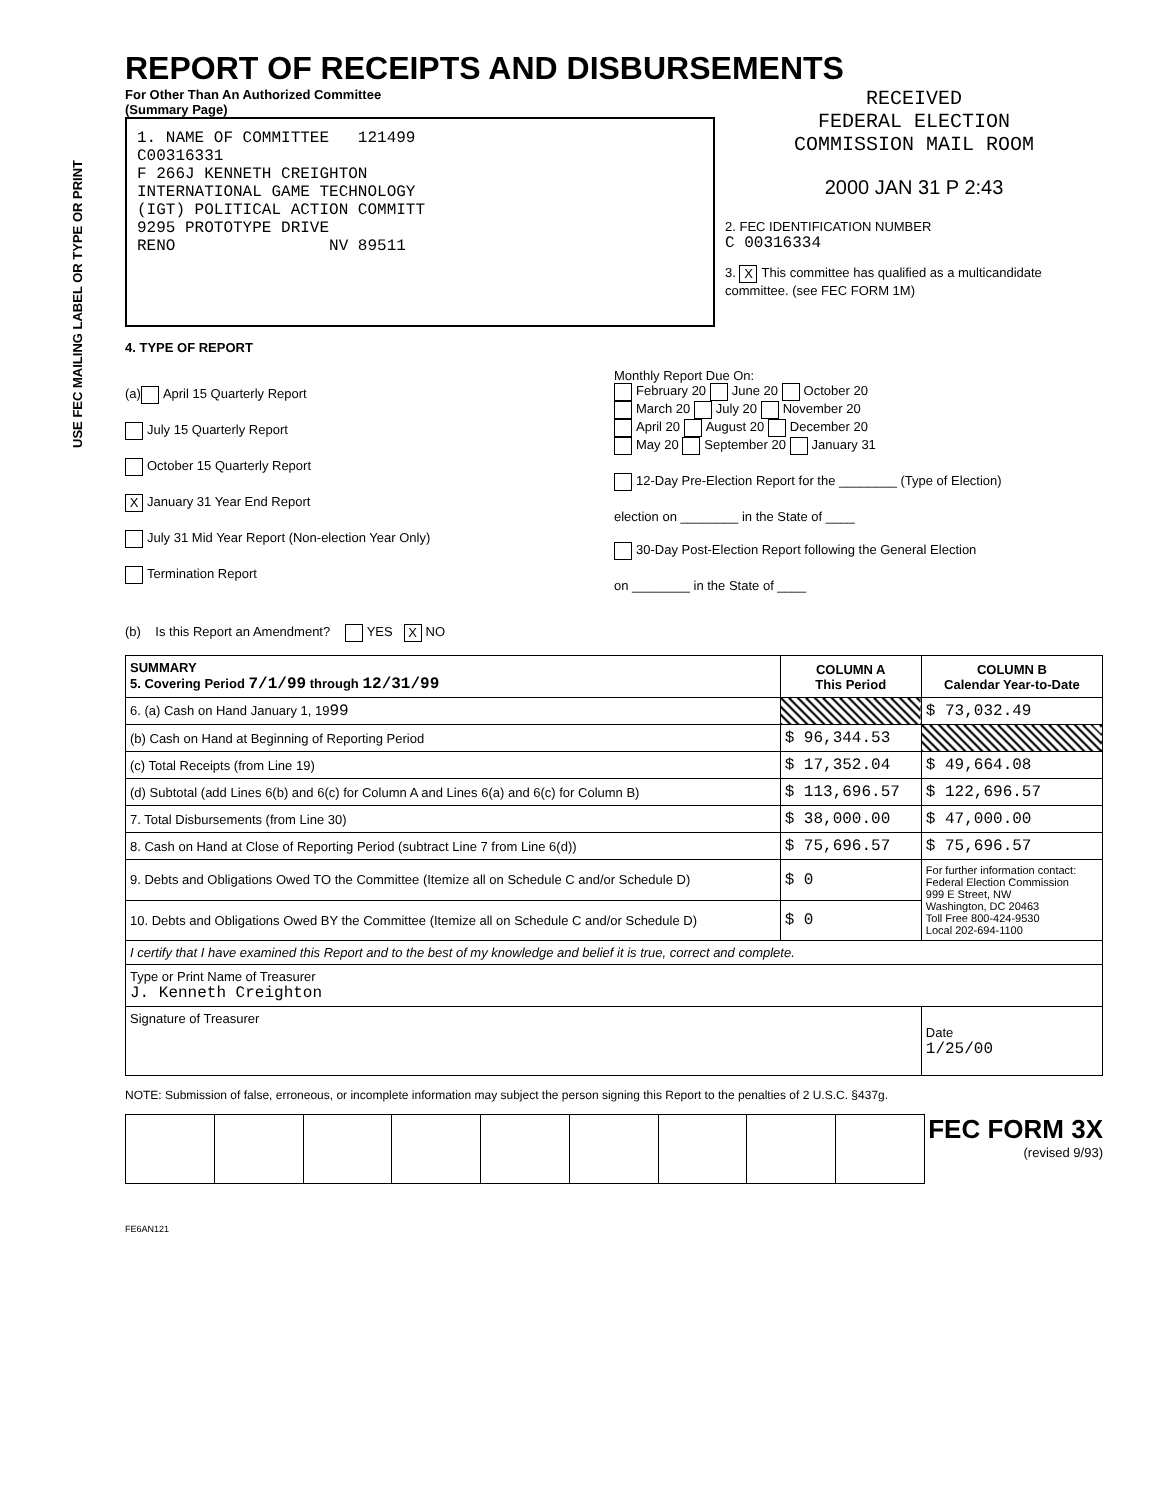USE FEC MAILING LABEL OR TYPE OR PRINT
REPORT OF RECEIPTS AND DISBURSEMENTS
For Other Than An Authorized Committee
(Summary Page)
1. NAME OF COMMITTEE 121499
C00316331
F 266J KENNETH CREIGHTON
INTERNATIONAL GAME TECHNOLOGY
(IGT) POLITICAL ACTION COMMITT
9295 PROTOTYPE DRIVE
RENO NV 89511
RECEIVED
FEDERAL ELECTION
COMMISSION MAIL ROOM
2000 JAN 31 P 2:43
2. FEC IDENTIFICATION NUMBER
C 00316334
3. X This committee has qualified as a multicandidate committee. (see FEC FORM 1M)
4. TYPE OF REPORT
(a) April 15 Quarterly Report
July 15 Quarterly Report
October 15 Quarterly Report
X January 31 Year End Report
July 31 Mid Year Report (Non-election Year Only)
Termination Report
Monthly Report Due On:
February 20 June 20 October 20
March 20 July 20 November 20
April 20 August 20 December 20
May 20 September 20 January 31
12-Day Pre-Election Report for the ________ (Type of Election)
election on ________ in the State of ____
30-Day Post-Election Report following the General Election
on ________ in the State of ____
(b) Is this Report an Amendment? YES X NO
| SUMMARY 5. Covering Period 7/1/99 through 12/31/99 | COLUMN A This Period | COLUMN B Calendar Year-to-Date |
| --- | --- | --- |
| 6. (a) Cash on Hand January 1, 19 99 | | $ 73,032.49 |
| (b) Cash on Hand at Beginning of Reporting Period | $ 96,344.53 | |
| (c) Total Receipts (from Line 19) | $ 17,352.04 | $ 49,664.08 |
| (d) Subtotal (add Lines 6(b) and 6(c) for Column A and Lines 6(a) and 6(c) for Column B) | $ 113,696.57 | $ 122,696.57 |
| 7. Total Disbursements (from Line 30) | $ 38,000.00 | $ 47,000.00 |
| 8. Cash on Hand at Close of Reporting Period (subtract Line 7 from Line 6(d)) | $ 75,696.57 | $ 75,696.57 |
| 9. Debts and Obligations Owed TO the Committee (Itemize all on Schedule C and/or Schedule D) | $ 0 | For further information contact: Federal Election Commission 999 E Street, NW Washington, DC 20463 Toll Free 800-424-9530 Local 202-694-1100 |
| 10. Debts and Obligations Owed BY the Committee (Itemize all on Schedule C and/or Schedule D) | $ 0 | |
| I certify that I have examined this Report and to the best of my knowledge and belief it is true, correct and complete. | | |
| Type or Print Name of Treasurer J. Kenneth Creighton | | |
| Signature of Treasurer | | Date 1/25/00 |
NOTE: Submission of false, erroneous, or incomplete information may subject the person signing this Report to the penalties of 2 U.S.C. §437g.
FEC FORM 3X
(revised 9/93)
FE6AN121